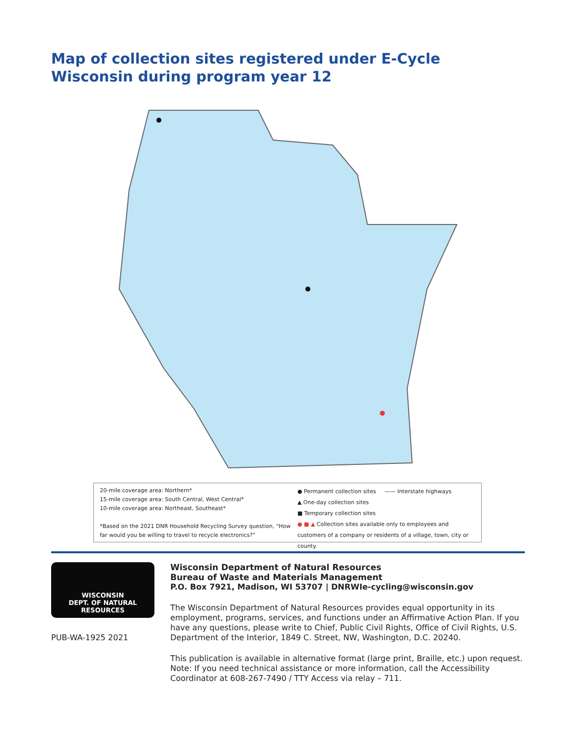Map of collection sites registered under E-Cycle Wisconsin during program year 12
20-mile coverage area: Northern*
15-mile coverage area: South Central, West Central*
10-mile coverage area: Northeast, Southeast*
*Based on the 2021 DNR Household Recycling Survey question, “How far would you be willing to travel to recycle electronics?”
● Permanent collection sites —— Interstate highways
▲ One-day collection sites
■ Temporary collection sites
● ■ ▲ Collection sites available only to employees and customers of a company or residents of a village, town, city or county.
WISCONSIN
DEPT. OF NATURAL RESOURCES
PUB-WA-1925 2021
Wisconsin Department of Natural Resources
Bureau of Waste and Materials Management
P.O. Box 7921, Madison, WI 53707 | DNRWIe-cycling@wisconsin.gov
The Wisconsin Department of Natural Resources provides equal opportunity in its employment, programs, services, and functions under an Affirmative Action Plan. If you have any questions, please write to Chief, Public Civil Rights, Office of Civil Rights, U.S. Department of the Interior, 1849 C. Street, NW, Washington, D.C. 20240.
This publication is available in alternative format (large print, Braille, etc.) upon request. Note: If you need technical assistance or more information, call the Accessibility Coordinator at 608-267-7490 / TTY Access via relay – 711.